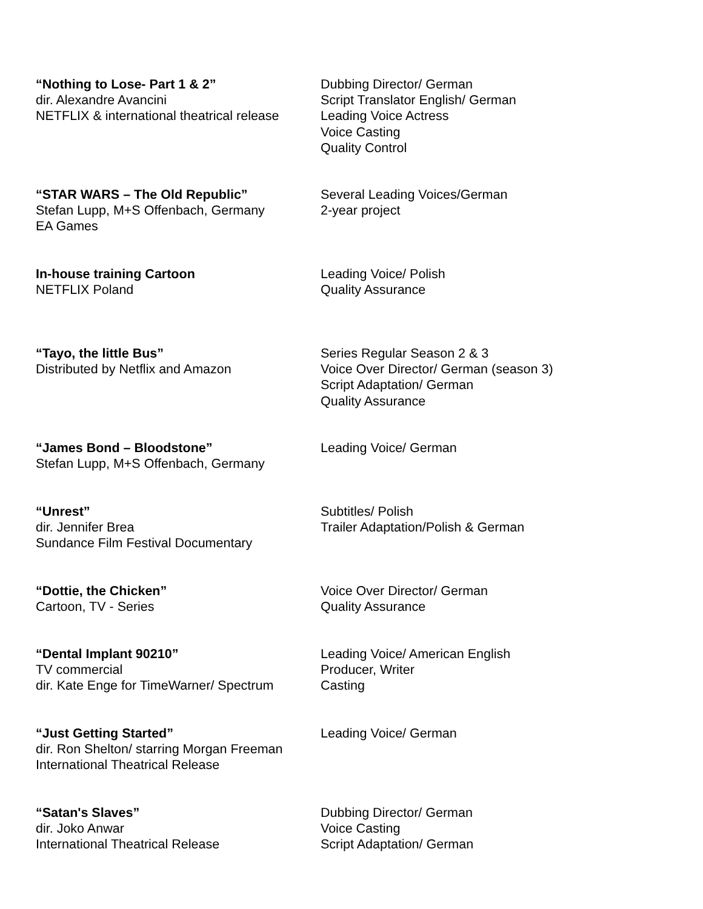“Nothing to Lose- Part 1 & 2”
dir. Alexandre Avancini
NETFLIX & international theatrical release
Dubbing Director/ German
Script Translator English/ German
Leading Voice Actress
Voice Casting
Quality Control
“STAR WARS – The Old Republic”
Stefan Lupp, M+S Offenbach, Germany
EA Games
Several Leading Voices/German
2-year project
In-house training Cartoon
NETFLIX Poland
Leading Voice/ Polish
Quality Assurance
“Tayo, the little Bus”
Distributed by Netflix and Amazon
Series Regular Season 2 & 3
Voice Over Director/ German (season 3)
Script Adaptation/ German
Quality Assurance
“James Bond – Bloodstone”
Stefan Lupp, M+S Offenbach, Germany
Leading Voice/ German
“Unrest”
dir. Jennifer Brea
Sundance Film Festival Documentary
Subtitles/ Polish
Trailer Adaptation/Polish & German
“Dottie, the Chicken”
Cartoon, TV - Series
Voice Over Director/ German
Quality Assurance
“Dental Implant 90210”
TV commercial
dir. Kate Enge for TimeWarner/ Spectrum
Leading Voice/ American English
Producer, Writer
Casting
“Just Getting Started”
dir. Ron Shelton/ starring Morgan Freeman
International Theatrical Release
Leading Voice/ German
“Satan's Slaves”
dir. Joko Anwar
International Theatrical Release
Dubbing Director/ German
Voice Casting
Script Adaptation/ German